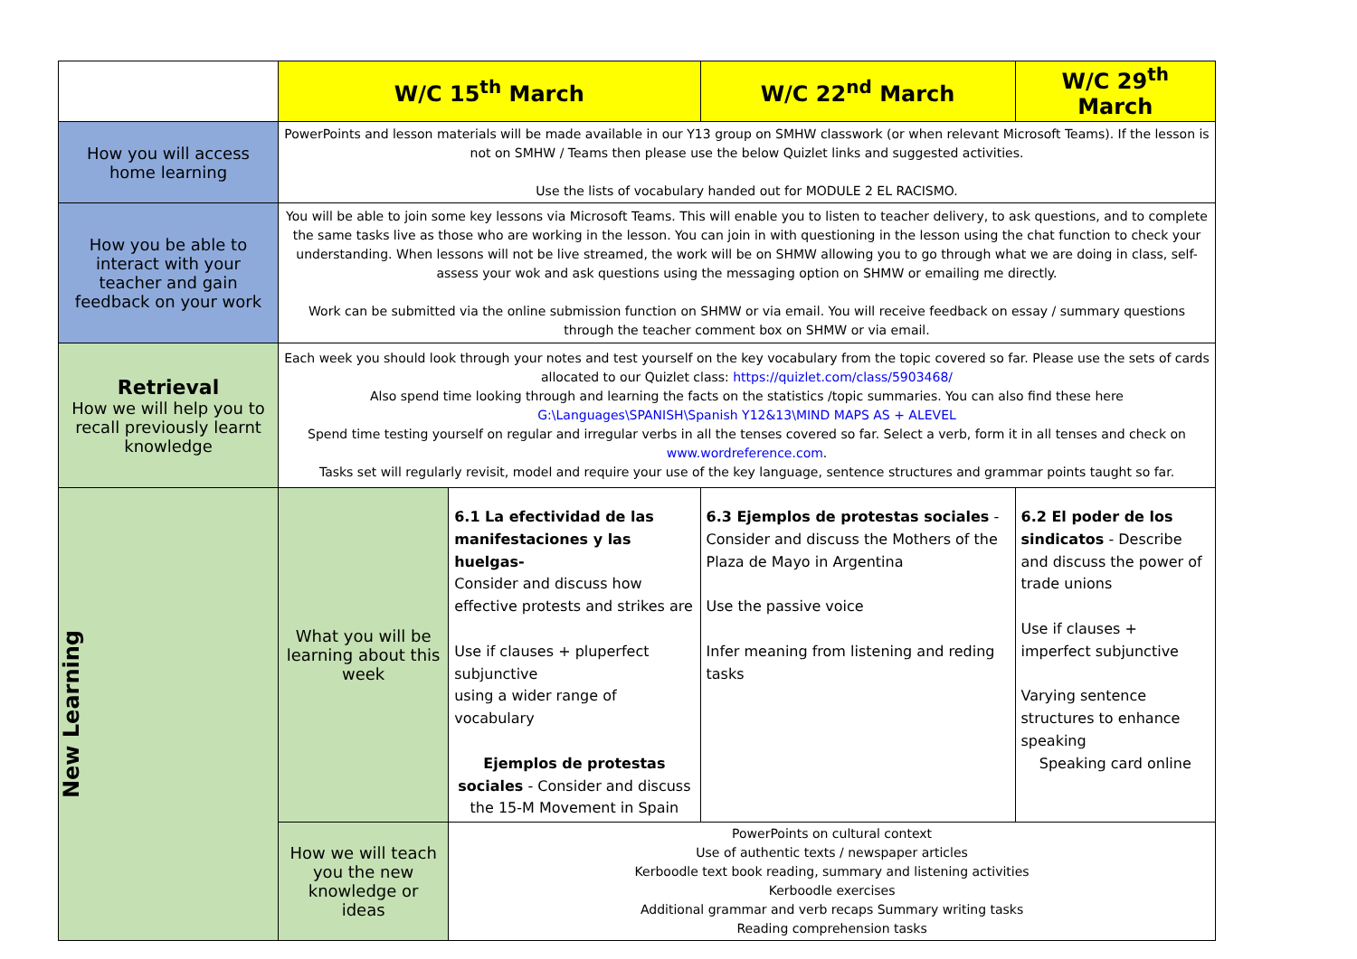| | W/C 15<sup>th</sup> March | | W/C 22<sup>nd</sup> March | W/C 29<sup>th</sup> March |
| --- | --- | --- | --- | --- |
| How you will access home learning | PowerPoints and lesson materials will be made available in our Y13 group on SMHW classwork (or when relevant Microsoft Teams). If the lesson is not on SMHW / Teams then please use the below Quizlet links and suggested activities. Use the lists of vocabulary handed out for MODULE 2 EL RACISMO. | | | |
| How you be able to interact with your teacher and gain feedback on your work | You will be able to join some key lessons via Microsoft Teams. This will enable you to listen to teacher delivery, to ask questions, and to complete the same tasks live as those who are working in the lesson. You can join in with questioning in the lesson using the chat function to check your understanding. When lessons will not be live streamed, the work will be on SHMW allowing you to go through what we are doing in class, self-assess your wok and ask questions using the messaging option on SHMW or emailing me directly. Work can be submitted via the online submission function on SHMW or via email. You will receive feedback on essay / summary questions through the teacher comment box on SHMW or via email. | | | |
| Retrieval How we will help you to recall previously learnt knowledge | Each week you should look through your notes and test yourself on the key vocabulary from the topic covered so far. Please use the sets of cards allocated to our Quizlet class: https://quizlet.com/class/5903468/ Also spend time looking through and learning the facts on the statistics /topic summaries. You can also find these here G:\Languages\SPANISH\Spanish Y12&13\MIND MAPS AS + ALEVEL Spend time testing yourself on regular and irregular verbs in all the tenses covered so far. Select a verb, form it in all tenses and check on www.wordreference.com . Tasks set will regularly revisit, model and require your use of the key language, sentence structures and grammar points taught so far. | | | |
| New Learning | What you will be learning about this week | 6.1 La efectividad de las manifestaciones y las huelgas- Consider and discuss how effective protests and strikes are Use if clauses + pluperfect subjunctive using a wider range of vocabulary Ejemplos de protestas sociales - Consider and discuss the 15-M Movement in Spain | 6.3 Ejemplos de protestas sociales - Consider and discuss the Mothers of the Plaza de Mayo in Argentina Use the passive voice Infer meaning from listening and reding tasks | 6.2 El poder de los sindicatos - Describe and discuss the power of trade unions Use if clauses + imperfect subjunctive Varying sentence structures to enhance speaking Speaking card online |
| | How we will teach you the new knowledge or ideas | PowerPoints on cultural context Use of authentic texts / newspaper articles Kerboodle text book reading, summary and listening activities Kerboodle exercises Additional grammar and verb recaps Summary writing tasks Reading comprehension tasks | | |